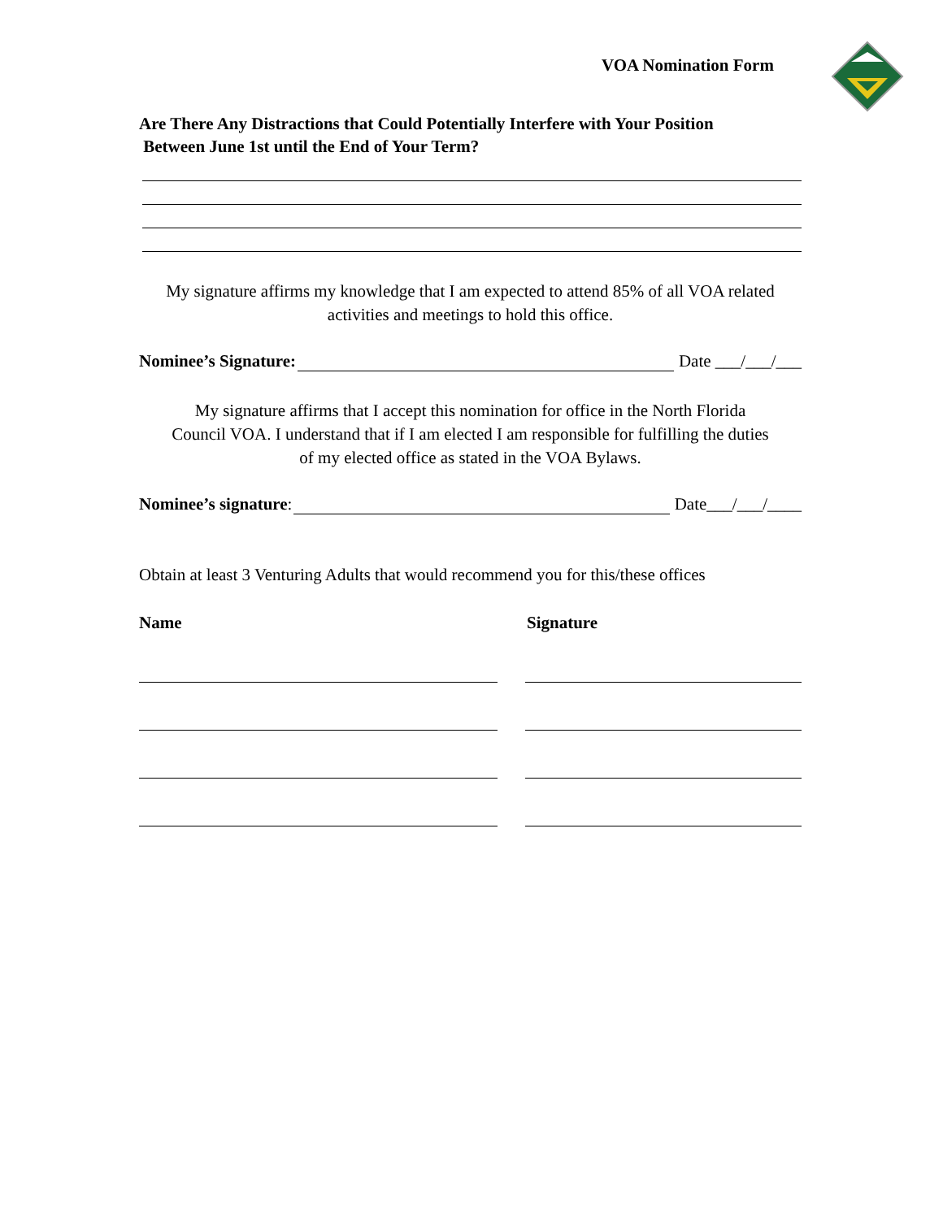VOA Nomination Form
Are There Any Distractions that Could Potentially Interfere with Your Position
Between June 1st until the End of Your Term?
My signature affirms my knowledge that I am expected to attend 85% of all VOA related
activities and meetings to hold this office.
Nominee’s Signature: Date ___/___/___
My signature affirms that I accept this nomination for office in the North Florida
Council VOA. I understand that if I am elected I am responsible for fulfilling the duties
of my elected office as stated in the VOA Bylaws.
Nominee’s signature: Date___/___/____
Obtain at least 3 Venturing Adults that would recommend you for this/these offices
Name Signature